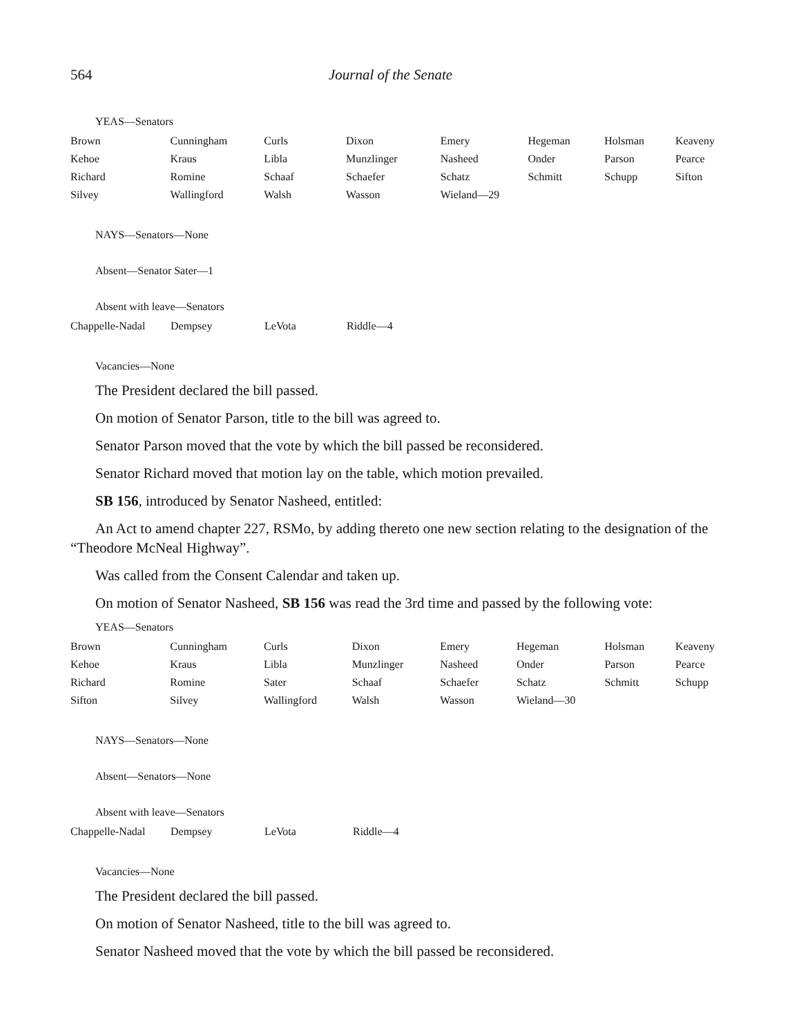564 Journal of the Senate
YEAS—Senators
| Brown | Cunningham | Curls | Dixon | Emery | Hegeman | Holsman | Keaveny |
| Kehoe | Kraus | Libla | Munzlinger | Nasheed | Onder | Parson | Pearce |
| Richard | Romine | Schaaf | Schaefer | Schatz | Schmitt | Schupp | Sifton |
| Silvey | Wallingford | Walsh | Wasson | Wieland—29 | | | |
NAYS—Senators—None
Absent—Senator Sater—1
Absent with leave—Senators
| Chappelle-Nadal | Dempsey | LeVota | Riddle—4 |
Vacancies—None
The President declared the bill passed.
On motion of Senator Parson, title to the bill was agreed to.
Senator Parson moved that the vote by which the bill passed be reconsidered.
Senator Richard moved that motion lay on the table, which motion prevailed.
SB 156, introduced by Senator Nasheed, entitled:
An Act to amend chapter 227, RSMo, by adding thereto one new section relating to the designation of the “Theodore McNeal Highway”.
Was called from the Consent Calendar and taken up.
On motion of Senator Nasheed, SB 156 was read the 3rd time and passed by the following vote:
YEAS—Senators
| Brown | Cunningham | Curls | Dixon | Emery | Hegeman | Holsman | Keaveny |
| Kehoe | Kraus | Libla | Munzlinger | Nasheed | Onder | Parson | Pearce |
| Richard | Romine | Sater | Schaaf | Schaefer | Schatz | Schmitt | Schupp |
| Sifton | Silvey | Wallingford | Walsh | Wasson | Wieland—30 | | |
NAYS—Senators—None
Absent—Senators—None
Absent with leave—Senators
| Chappelle-Nadal | Dempsey | LeVota | Riddle—4 |
Vacancies—None
The President declared the bill passed.
On motion of Senator Nasheed, title to the bill was agreed to.
Senator Nasheed moved that the vote by which the bill passed be reconsidered.